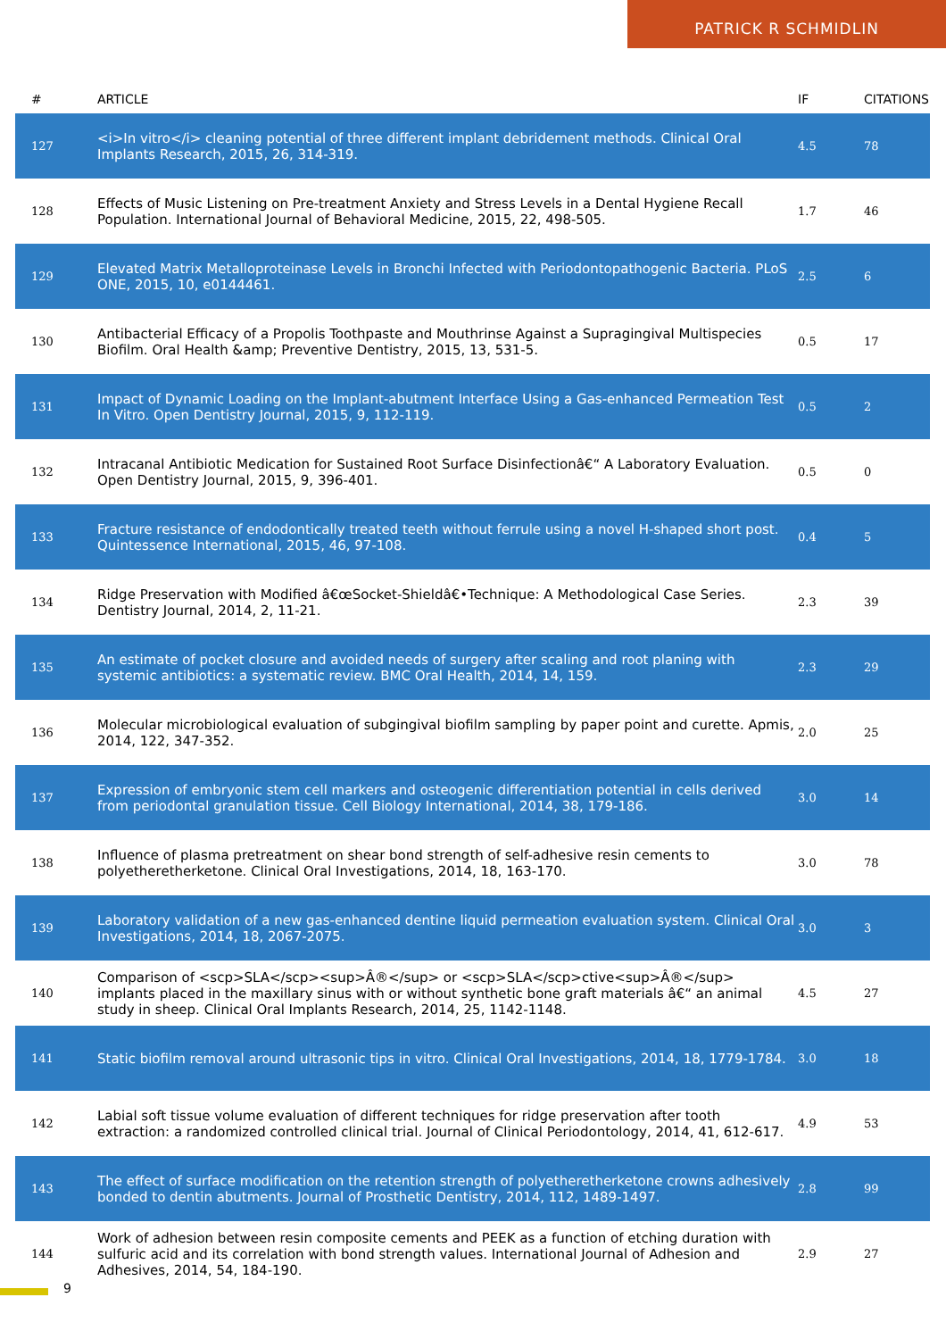PATRICK R SCHMIDLIN
| # | ARTICLE | IF | CITATIONS |
| --- | --- | --- | --- |
| 127 | <i>In vitro</i> cleaning potential of three different implant debridement methods. Clinical Oral Implants Research, 2015, 26, 314-319. | 4.5 | 78 |
| 128 | Effects of Music Listening on Pre-treatment Anxiety and Stress Levels in a Dental Hygiene Recall Population. International Journal of Behavioral Medicine, 2015, 22, 498-505. | 1.7 | 46 |
| 129 | Elevated Matrix Metalloproteinase Levels in Bronchi Infected with Periodontopathogenic Bacteria. PLoS ONE, 2015, 10, e0144461. | 2.5 | 6 |
| 130 | Antibacterial Efficacy of a Propolis Toothpaste and Mouthrinse Against a Supragingival Multispecies Biofilm. Oral Health &amp; Preventive Dentistry, 2015, 13, 531-5. | 0.5 | 17 |
| 131 | Impact of Dynamic Loading on the Implant-abutment Interface Using a Gas-enhanced Permeation Test In Vitro. Open Dentistry Journal, 2015, 9, 112-119. | 0.5 | 2 |
| 132 | Intracanal Antibiotic Medication for Sustained Root Surface Disinfectionâ€“ A Laboratory Evaluation. Open Dentistry Journal, 2015, 9, 396-401. | 0.5 | 0 |
| 133 | Fracture resistance of endodontically treated teeth without ferrule using a novel H-shaped short post. Quintessence International, 2015, 46, 97-108. | 0.4 | 5 |
| 134 | Ridge Preservation with Modified â€œSocket-Shieldâ€•Technique: A Methodological Case Series. Dentistry Journal, 2014, 2, 11-21. | 2.3 | 39 |
| 135 | An estimate of pocket closure and avoided needs of surgery after scaling and root planing with systemic antibiotics: a systematic review. BMC Oral Health, 2014, 14, 159. | 2.3 | 29 |
| 136 | Molecular microbiological evaluation of subgingival biofilm sampling by paper point and curette. Apmis, 2014, 122, 347-352. | 2.0 | 25 |
| 137 | Expression of embryonic stem cell markers and osteogenic differentiation potential in cells derived from periodontal granulation tissue. Cell Biology International, 2014, 38, 179-186. | 3.0 | 14 |
| 138 | Influence of plasma pretreatment on shear bond strength of self-adhesive resin cements to polyetheretherketone. Clinical Oral Investigations, 2014, 18, 163-170. | 3.0 | 78 |
| 139 | Laboratory validation of a new gas-enhanced dentine liquid permeation evaluation system. Clinical Oral Investigations, 2014, 18, 2067-2075. | 3.0 | 3 |
| 140 | Comparison of <scp>SLA</scp><sup>Â®</sup> or <scp>SLA</scp>ctive<sup>Â®</sup> implants placed in the maxillary sinus with or without synthetic bone graft materials â€“ an animal study in sheep. Clinical Oral Implants Research, 2014, 25, 1142-1148. | 4.5 | 27 |
| 141 | Static biofilm removal around ultrasonic tips in vitro. Clinical Oral Investigations, 2014, 18, 1779-1784. | 3.0 | 18 |
| 142 | Labial soft tissue volume evaluation of different techniques for ridge preservation after tooth extraction: a randomized controlled clinical trial. Journal of Clinical Periodontology, 2014, 41, 612-617. | 4.9 | 53 |
| 143 | The effect of surface modification on the retention strength of polyetheretherketone crowns adhesively bonded to dentin abutments. Journal of Prosthetic Dentistry, 2014, 112, 1489-1497. | 2.8 | 99 |
| 144 | Work of adhesion between resin composite cements and PEEK as a function of etching duration with sulfuric acid and its correlation with bond strength values. International Journal of Adhesion and Adhesives, 2014, 54, 184-190. | 2.9 | 27 |
9